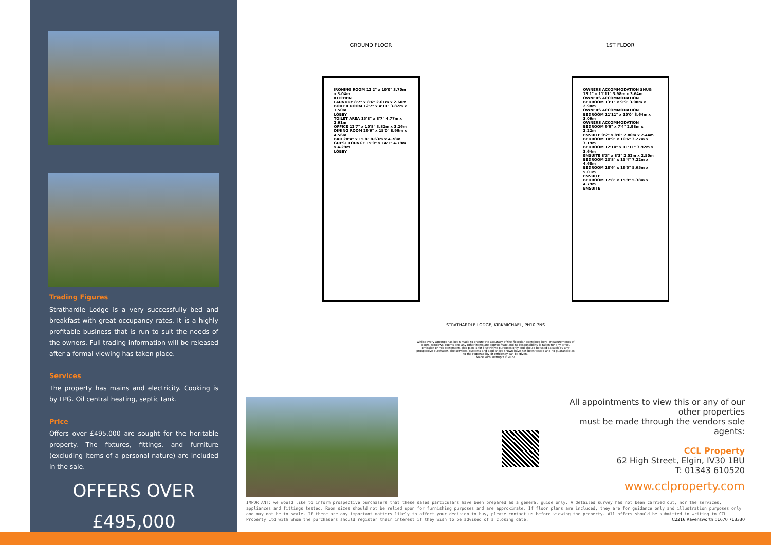Trading Figures
Strathardle Lodge is a very successfully bed and breakfast with great occupancy rates. It is a highly profitable business that is run to suit the needs of the owners. Full trading information will be released after a formal viewing has taken place.
Services
The property has mains and electricity. Cooking is by LPG. Oil central heating, septic tank.
Price
Offers over £495,000 are sought for the heritable property. The fixtures, fittings, and furniture (excluding items of a personal nature) are included in the sale.
OFFERS OVER
£495,000
GROUND FLOOR
IRONING ROOM 12'2" x 10'0" 3.70m x 3.04m
KITCHEN
LAUNDRY 8'7" x 8'6" 2.61m x 2.60m
BOILER ROOM 12'7" x 4'11" 3.82m x 1.50m
LOBBY
TOILET AREA 15'8" x 8'7" 4.77m x 2.61m
OFFICE 12'7" x 10'8" 3.82m x 3.26m
DINING ROOM 29'6" x 15'0" 8.99m x 4.56m
BAR 28'4" x 15'8" 8.63m x 4.78m
GUEST LOUNGE 15'9" x 14'1" 4.79m x 4.29m
LOBBY
1ST FLOOR
OWNERS ACCOMMODATION SNUG 13'1" x 11'11" 3.98m x 3.64m
OWNERS ACCOMMODATION BEDROOM 13'1" x 9'9" 3.98m x 2.98m
OWNERS ACCOMMODATION BEDROOM 11'11" x 10'0" 3.64m x 3.06m
OWNERS ACCOMMODATION BEDROOM 9'9" x 7'4" 2.98m x 2.22m
ENSUITE 9'2" x 8'0" 2.80m x 2.44m
BEDROOM 10'9" x 10'6" 3.27m x 3.19m
BEDROOM 12'10" x 11'11" 3.92m x 3.64m
ENSUITE 8'3" x 8'3" 2.52m x 2.50m
BEDROOM 23'8" x 15'4" 7.22m x 4.68m
BEDROOM 18'6" x 16'5" 5.65m x 5.01m
ENSUITE
BEDROOM 17'8" x 15'9" 5.38m x 4.79m
ENSUITE
STRATHARDLE LODGE, KIRKMICHAEL, PH10 7NS
Whilst every attempt has been made to ensure the accuracy of the floorplan contained here, measurements of doors, windows, rooms and any other items are approximate and no responsibility is taken for any error, omission or mis-statement. This plan is for illustrative purposes only and should be used as such by any prospective purchaser. The services, systems and appliances shown have not been tested and no guarantee as to their operability or efficiency can be given.
Made with Metropix ©2022
All appointments to view this or any of our other properties
must be made through the vendors sole agents:
CCL Property
62 High Street, Elgin, IV30 1BU
T: 01343 610520
www.cclproperty.com
IMPORTANT: we would like to inform prospective purchasers that these sales particulars have been prepared as a general guide only. A detailed survey has not been carried out, nor the services, appliances and fittings tested. Room sizes should not be relied upon for furnishing purposes and are approximate. If floor plans are included, they are for guidance only and illustration purposes only and may not be to scale. If there are any important matters likely to affect your decision to buy, please contact us before viewing the property. All offers should be submitted in writing to CCL Property Ltd with whom the purchasers should register their interest if they wish to be advised of a closing date. C2216 Ravensworth 01670 713330